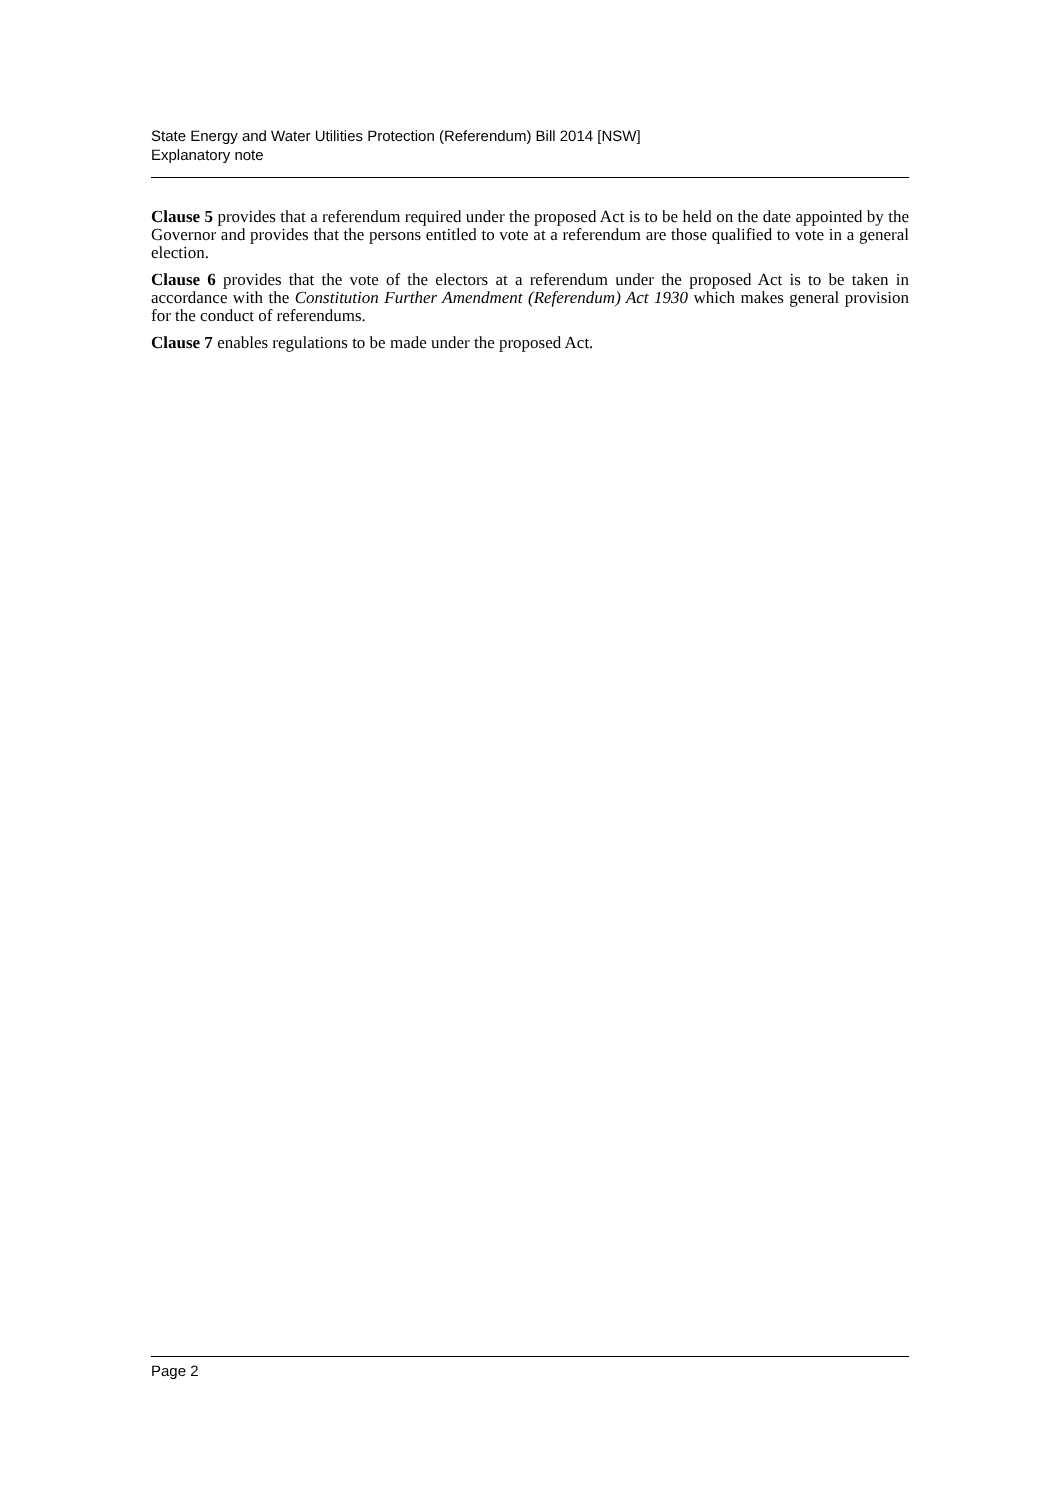State Energy and Water Utilities Protection (Referendum) Bill 2014 [NSW]
Explanatory note
Clause 5 provides that a referendum required under the proposed Act is to be held on the date appointed by the Governor and provides that the persons entitled to vote at a referendum are those qualified to vote in a general election.
Clause 6 provides that the vote of the electors at a referendum under the proposed Act is to be taken in accordance with the Constitution Further Amendment (Referendum) Act 1930 which makes general provision for the conduct of referendums.
Clause 7 enables regulations to be made under the proposed Act.
Page 2